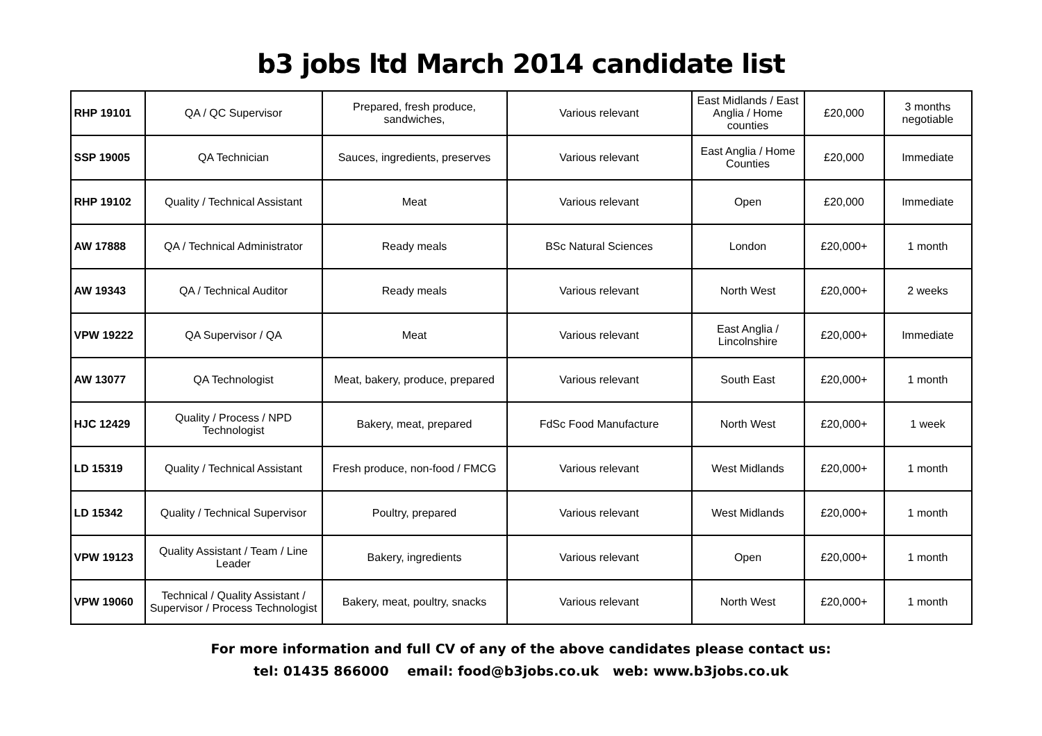b3 jobs ltd March 2014 candidate list
| RHP 19101 | QA / QC Supervisor | Prepared, fresh produce, sandwiches, | Various relevant | East Midlands / East Anglia / Home counties | £20,000 | 3 months negotiable |
| SSP 19005 | QA Technician | Sauces, ingredients, preserves | Various relevant | East Anglia / Home Counties | £20,000 | Immediate |
| RHP 19102 | Quality / Technical Assistant | Meat | Various relevant | Open | £20,000 | Immediate |
| AW 17888 | QA / Technical Administrator | Ready meals | BSc Natural Sciences | London | £20,000+ | 1 month |
| AW 19343 | QA / Technical Auditor | Ready meals | Various relevant | North West | £20,000+ | 2 weeks |
| VPW 19222 | QA Supervisor / QA | Meat | Various relevant | East Anglia / Lincolnshire | £20,000+ | Immediate |
| AW 13077 | QA Technologist | Meat, bakery, produce, prepared | Various relevant | South East | £20,000+ | 1 month |
| HJC 12429 | Quality / Process / NPD Technologist | Bakery, meat, prepared | FdSc Food Manufacture | North West | £20,000+ | 1 week |
| LD 15319 | Quality / Technical Assistant | Fresh produce, non-food / FMCG | Various relevant | West Midlands | £20,000+ | 1 month |
| LD 15342 | Quality / Technical Supervisor | Poultry, prepared | Various relevant | West Midlands | £20,000+ | 1 month |
| VPW 19123 | Quality Assistant / Team / Line Leader | Bakery, ingredients | Various relevant | Open | £20,000+ | 1 month |
| VPW 19060 | Technical / Quality Assistant / Supervisor / Process Technologist | Bakery, meat, poultry, snacks | Various relevant | North West | £20,000+ | 1 month |
For more information and full CV of any of the above candidates please contact us:
tel: 01435 866000 email: food@b3jobs.co.uk web: www.b3jobs.co.uk